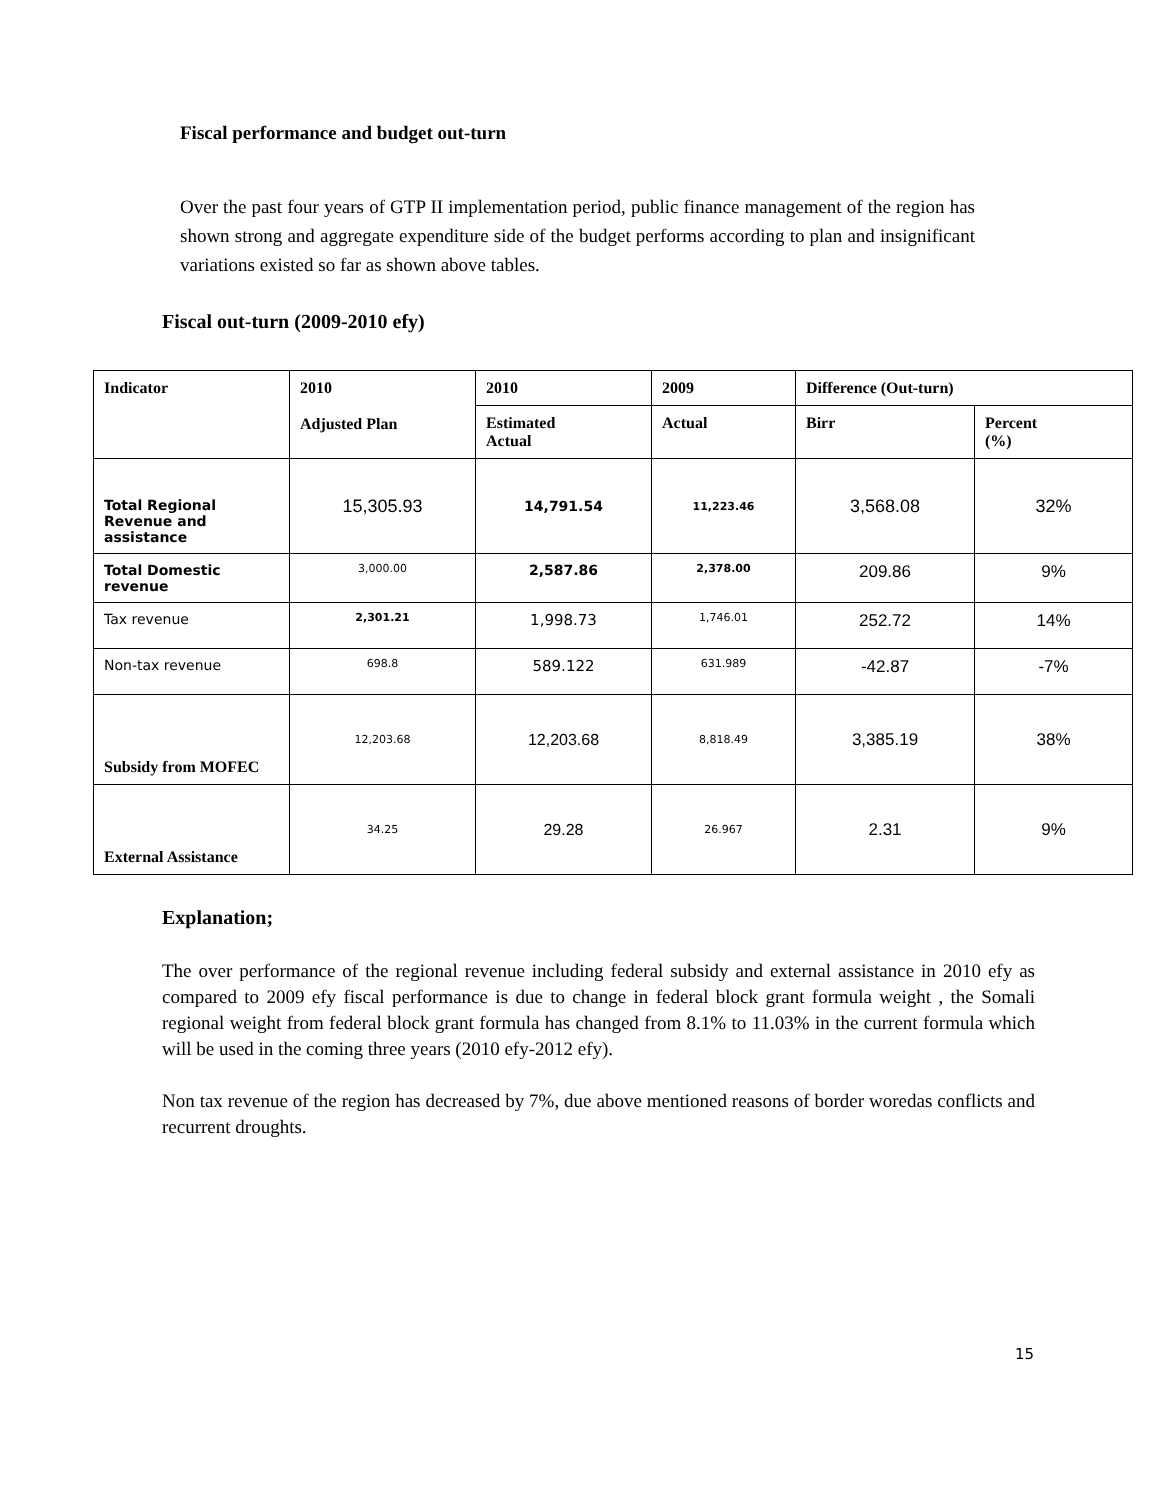Fiscal performance and budget out-turn
Over the past four years of GTP II implementation period, public finance management of the region has shown strong and aggregate expenditure side of the budget performs according to plan and insignificant variations existed so far as shown above tables.
Fiscal out-turn (2009-2010 efy)
| Indicator | 2010 Adjusted Plan | 2010 | 2009 | Difference (Out-turn) | |
| | | Estimated Actual | Actual | Birr | Percent (%) |
| Total Regional Revenue and assistance | 15,305.93 | 14,791.54 | 11,223.46 | 3,568.08 | 32% |
| Total Domestic revenue | 3,000.00 | 2,587.86 | 2,378.00 | 209.86 | 9% |
| Tax revenue | 2,301.21 | 1,998.73 | 1,746.01 | 252.72 | 14% |
| Non-tax revenue | 698.8 | 589.122 | 631.989 | -42.87 | -7% |
| Subsidy from MOFEC | 12,203.68 | 12,203.68 | 8,818.49 | 3,385.19 | 38% |
| External Assistance | 34.25 | 29.28 | 26.967 | 2.31 | 9% |
Explanation;
The over performance of the regional revenue including federal subsidy and external assistance in 2010 efy as compared to 2009 efy fiscal performance is due to change in federal block grant formula weight , the Somali regional weight from federal block grant formula has changed from 8.1% to 11.03% in the current formula which will be used in the coming three years (2010 efy-2012 efy).
Non tax revenue of the region has decreased by 7%, due above mentioned reasons of border woredas conflicts and recurrent droughts.
15